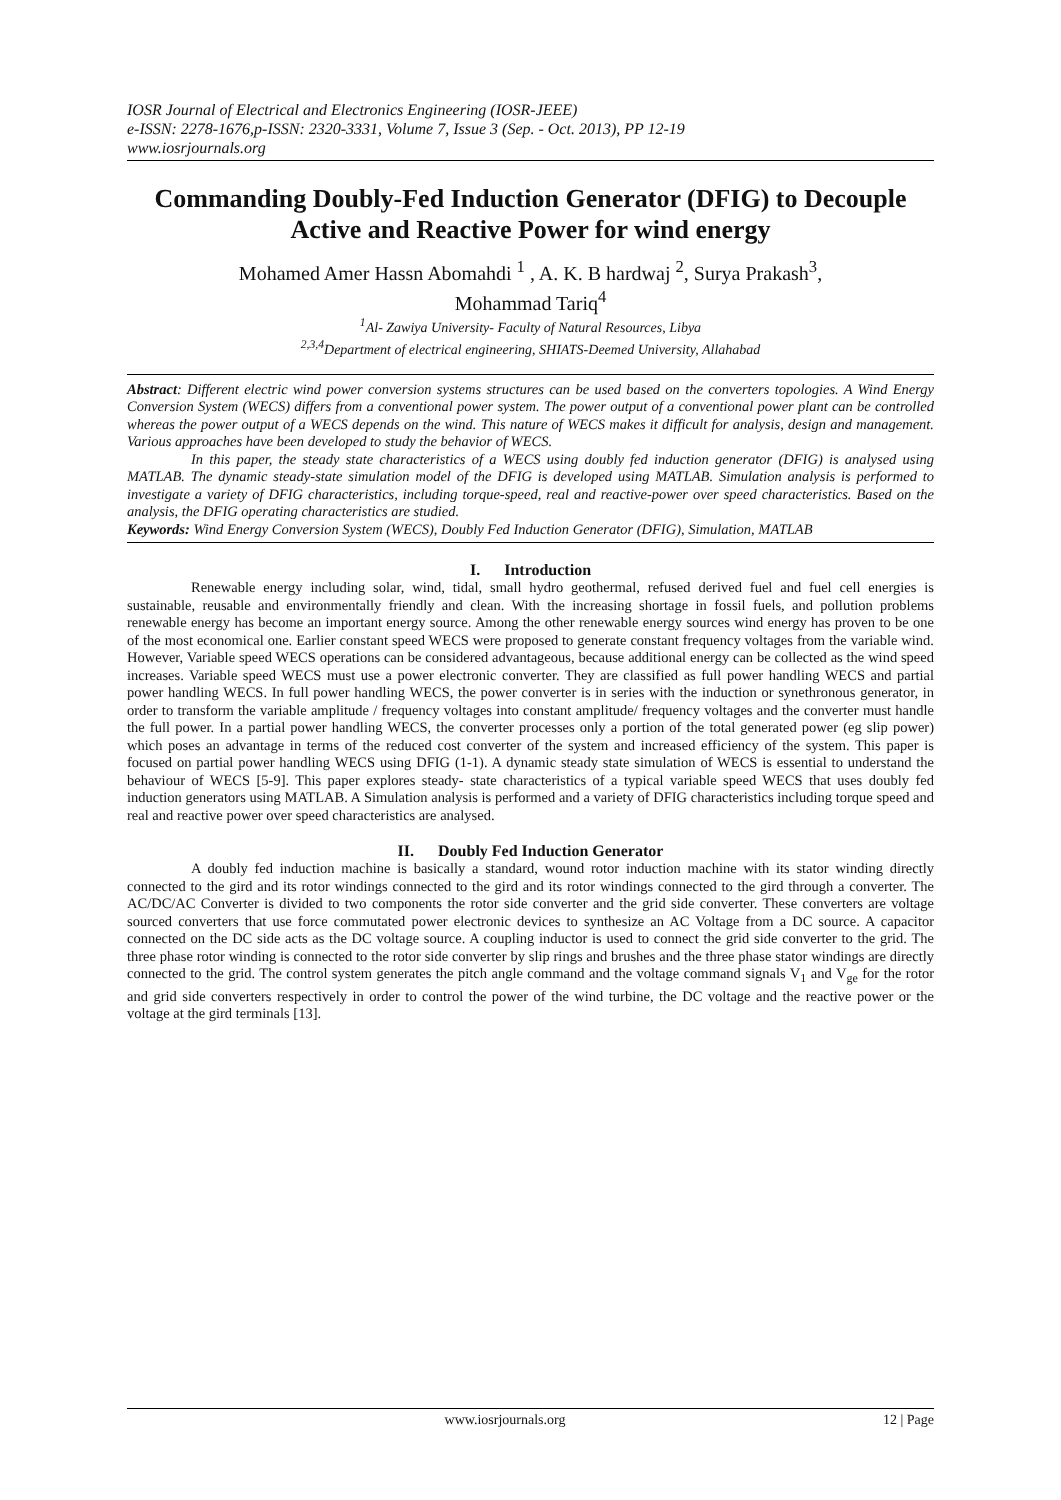IOSR Journal of Electrical and Electronics Engineering (IOSR-JEEE)
e-ISSN: 2278-1676,p-ISSN: 2320-3331, Volume 7, Issue 3 (Sep. - Oct. 2013), PP 12-19
www.iosrjournals.org
Commanding Doubly-Fed Induction Generator (DFIG) to Decouple Active and Reactive Power for wind energy
Mohamed Amer Hassn Abomahdi <sup>1</sup> , A. K. B hardwaj <sup>2</sup>, Surya Prakash<sup>3</sup>,
Mohammad Tariq<sup>4</sup>
<sup>1</sup> Al- Zawiya University- Faculty of Natural Resources, Libya
<sup>2,3,4</sup>Department of electrical engineering, SHIATS-Deemed University, Allahabad
Abstract: Different electric wind power conversion systems structures can be used based on the converters topologies. A Wind Energy Conversion System (WECS) differs from a conventional power system. The power output of a conventional power plant can be controlled whereas the power output of a WECS depends on the wind. This nature of WECS makes it difficult for analysis, design and management. Various approaches have been developed to study the behavior of WECS.
In this paper, the steady state characteristics of a WECS using doubly fed induction generator (DFIG) is analysed using MATLAB. The dynamic steady-state simulation model of the DFIG is developed using MATLAB. Simulation analysis is performed to investigate a variety of DFIG characteristics, including torque-speed, real and reactive-power over speed characteristics. Based on the analysis, the DFIG operating characteristics are studied.
Keywords: Wind Energy Conversion System (WECS), Doubly Fed Induction Generator (DFIG), Simulation, MATLAB
I. Introduction
Renewable energy including solar, wind, tidal, small hydro geothermal, refused derived fuel and fuel cell energies is sustainable, reusable and environmentally friendly and clean. With the increasing shortage in fossil fuels, and pollution problems renewable energy has become an important energy source. Among the other renewable energy sources wind energy has proven to be one of the most economical one. Earlier constant speed WECS were proposed to generate constant frequency voltages from the variable wind. However, Variable speed WECS operations can be considered advantageous, because additional energy can be collected as the wind speed increases. Variable speed WECS must use a power electronic converter. They are classified as full power handling WECS and partial power handling WECS. In full power handling WECS, the power converter is in series with the induction or synethronous generator, in order to transform the variable amplitude / frequency voltages into constant amplitude/ frequency voltages and the converter must handle the full power. In a partial power handling WECS, the converter processes only a portion of the total generated power (eg slip power) which poses an advantage in terms of the reduced cost converter of the system and increased efficiency of the system. This paper is focused on partial power handling WECS using DFIG (1-1). A dynamic steady state simulation of WECS is essential to understand the behaviour of WECS [5-9]. This paper explores steady- state characteristics of a typical variable speed WECS that uses doubly fed induction generators using MATLAB. A Simulation analysis is performed and a variety of DFIG characteristics including torque speed and real and reactive power over speed characteristics are analysed.
II. Doubly Fed Induction Generator
A doubly fed induction machine is basically a standard, wound rotor induction machine with its stator winding directly connected to the gird and its rotor windings connected to the gird and its rotor windings connected to the gird through a converter. The AC/DC/AC Converter is divided to two components the rotor side converter and the grid side converter. These converters are voltage sourced converters that use force commutated power electronic devices to synthesize an AC Voltage from a DC source. A capacitor connected on the DC side acts as the DC voltage source. A coupling inductor is used to connect the grid side converter to the grid. The three phase rotor winding is connected to the rotor side converter by slip rings and brushes and the three phase stator windings are directly connected to the grid. The control system generates the pitch angle command and the voltage command signals V<sub>1</sub> and V<sub>ge</sub> for the rotor and grid side converters respectively in order to control the power of the wind turbine, the DC voltage and the reactive power or the voltage at the gird terminals [13].
www.iosrjournals.org 12 | Page